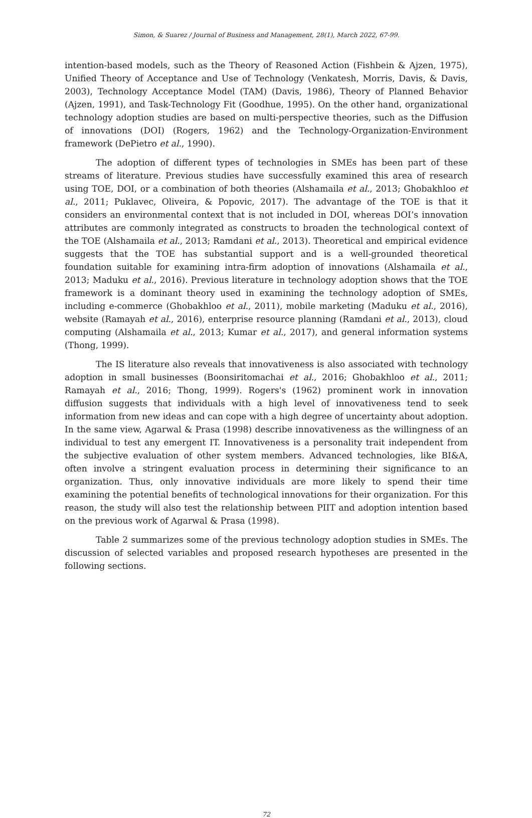Simon, & Suarez / Journal of Business and Management, 28(1), March 2022, 67-99.
intention-based models, such as the Theory of Reasoned Action (Fishbein & Ajzen, 1975), Unified Theory of Acceptance and Use of Technology (Venkatesh, Morris, Davis, & Davis, 2003), Technology Acceptance Model (TAM) (Davis, 1986), Theory of Planned Behavior (Ajzen, 1991), and Task-Technology Fit (Goodhue, 1995). On the other hand, organizational technology adoption studies are based on multi-perspective theories, such as the Diffusion of innovations (DOI) (Rogers, 1962) and the Technology-Organization-Environment framework (DePietro et al., 1990).
The adoption of different types of technologies in SMEs has been part of these streams of literature. Previous studies have successfully examined this area of research using TOE, DOI, or a combination of both theories (Alshamaila et al., 2013; Ghobakhloo et al., 2011; Puklavec, Oliveira, & Popovic, 2017). The advantage of the TOE is that it considers an environmental context that is not included in DOI, whereas DOI’s innovation attributes are commonly integrated as constructs to broaden the technological context of the TOE (Alshamaila et al., 2013; Ramdani et al., 2013). Theoretical and empirical evidence suggests that the TOE has substantial support and is a well-grounded theoretical foundation suitable for examining intra-firm adoption of innovations (Alshamaila et al., 2013; Maduku et al., 2016). Previous literature in technology adoption shows that the TOE framework is a dominant theory used in examining the technology adoption of SMEs, including e-commerce (Ghobakhloo et al., 2011), mobile marketing (Maduku et al., 2016), website (Ramayah et al., 2016), enterprise resource planning (Ramdani et al., 2013), cloud computing (Alshamaila et al., 2013; Kumar et al., 2017), and general information systems (Thong, 1999).
The IS literature also reveals that innovativeness is also associated with technology adoption in small businesses (Boonsiritomachai et al., 2016; Ghobakhloo et al., 2011; Ramayah et al., 2016; Thong, 1999). Rogers's (1962) prominent work in innovation diffusion suggests that individuals with a high level of innovativeness tend to seek information from new ideas and can cope with a high degree of uncertainty about adoption. In the same view, Agarwal & Prasa (1998) describe innovativeness as the willingness of an individual to test any emergent IT. Innovativeness is a personality trait independent from the subjective evaluation of other system members. Advanced technologies, like BI&A, often involve a stringent evaluation process in determining their significance to an organization. Thus, only innovative individuals are more likely to spend their time examining the potential benefits of technological innovations for their organization. For this reason, the study will also test the relationship between PIIT and adoption intention based on the previous work of Agarwal & Prasa (1998).
Table 2 summarizes some of the previous technology adoption studies in SMEs. The discussion of selected variables and proposed research hypotheses are presented in the following sections.
72